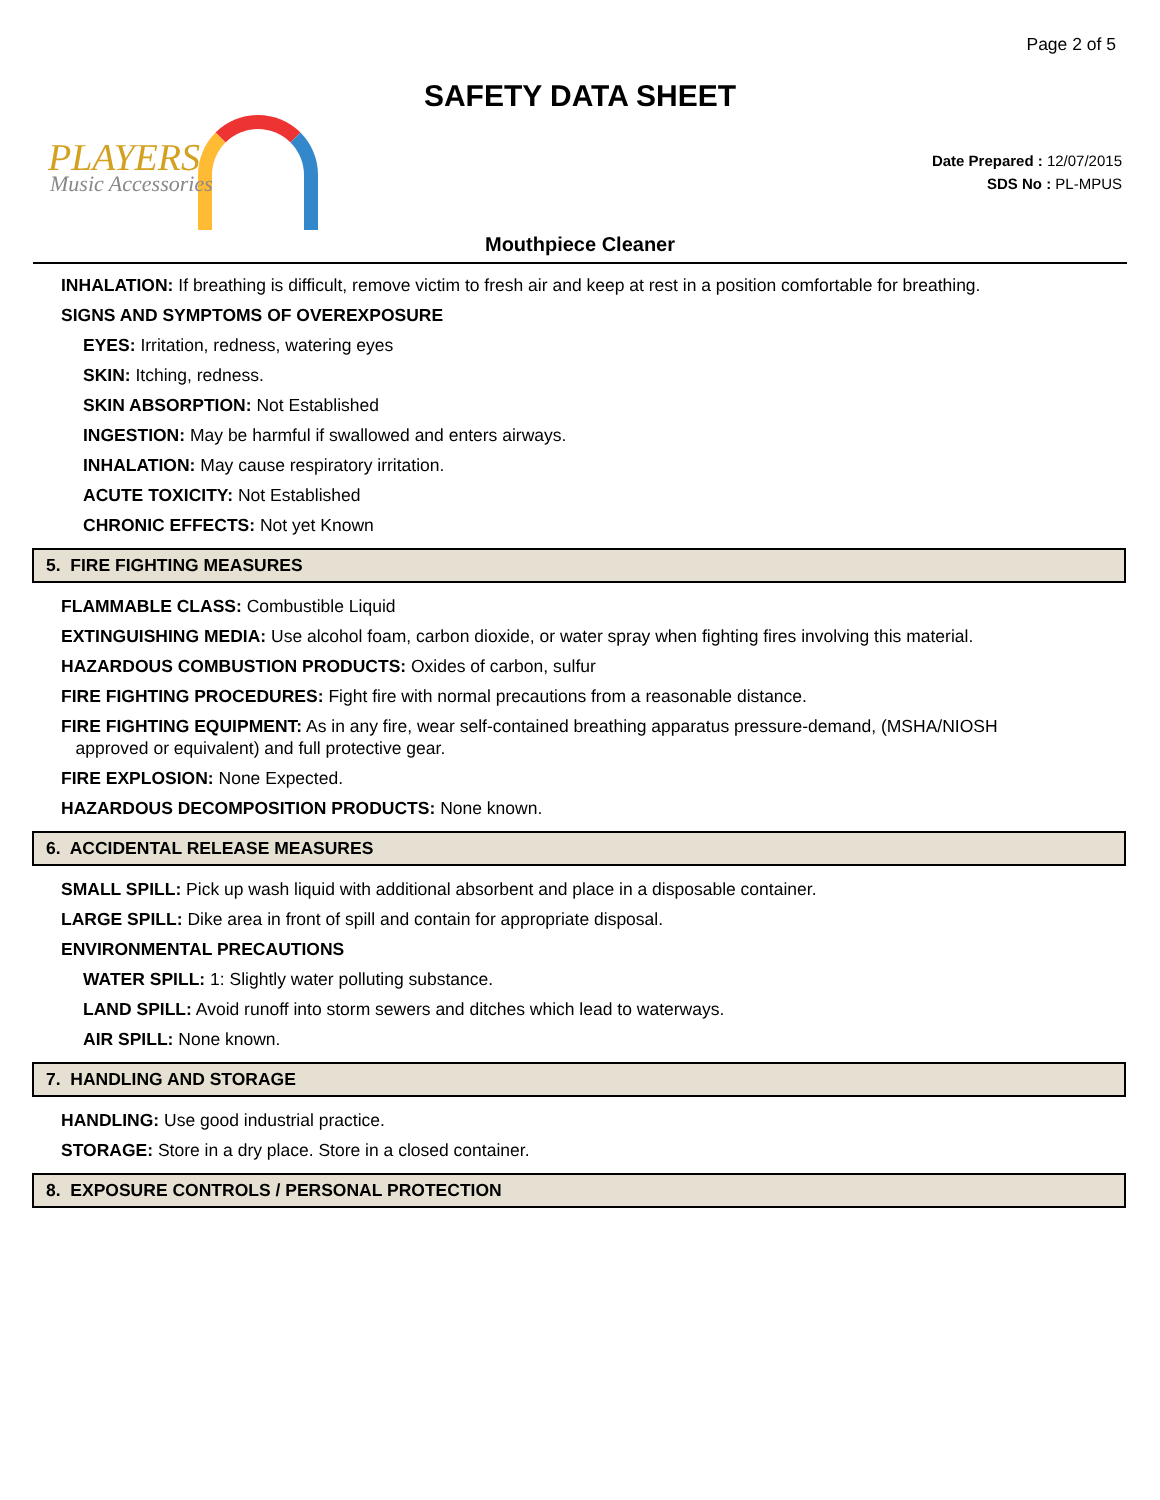Page 2 of 5
SAFETY DATA SHEET
PLAYERS
Music Accessories
Date Prepared : 12/07/2015
SDS No : PL-MPUS
Mouthpiece Cleaner
INHALATION: If breathing is difficult, remove victim to fresh air and keep at rest in a position comfortable for breathing.
SIGNS AND SYMPTOMS OF OVEREXPOSURE
EYES: Irritation, redness, watering eyes
SKIN: Itching, redness.
SKIN ABSORPTION: Not Established
INGESTION: May be harmful if swallowed and enters airways.
INHALATION: May cause respiratory irritation.
ACUTE TOXICITY: Not Established
CHRONIC EFFECTS: Not yet Known
5. FIRE FIGHTING MEASURES
FLAMMABLE CLASS: Combustible Liquid
EXTINGUISHING MEDIA: Use alcohol foam, carbon dioxide, or water spray when fighting fires involving this material.
HAZARDOUS COMBUSTION PRODUCTS: Oxides of carbon, sulfur
FIRE FIGHTING PROCEDURES: Fight fire with normal precautions from a reasonable distance.
FIRE FIGHTING EQUIPMENT: As in any fire, wear self-contained breathing apparatus pressure-demand, (MSHA/NIOSH
approved or equivalent) and full protective gear.
FIRE EXPLOSION: None Expected.
HAZARDOUS DECOMPOSITION PRODUCTS: None known.
6. ACCIDENTAL RELEASE MEASURES
SMALL SPILL: Pick up wash liquid with additional absorbent and place in a disposable container.
LARGE SPILL: Dike area in front of spill and contain for appropriate disposal.
ENVIRONMENTAL PRECAUTIONS
WATER SPILL: 1: Slightly water polluting substance.
LAND SPILL: Avoid runoff into storm sewers and ditches which lead to waterways.
AIR SPILL: None known.
7. HANDLING AND STORAGE
HANDLING: Use good industrial practice.
STORAGE: Store in a dry place. Store in a closed container.
8. EXPOSURE CONTROLS / PERSONAL PROTECTION